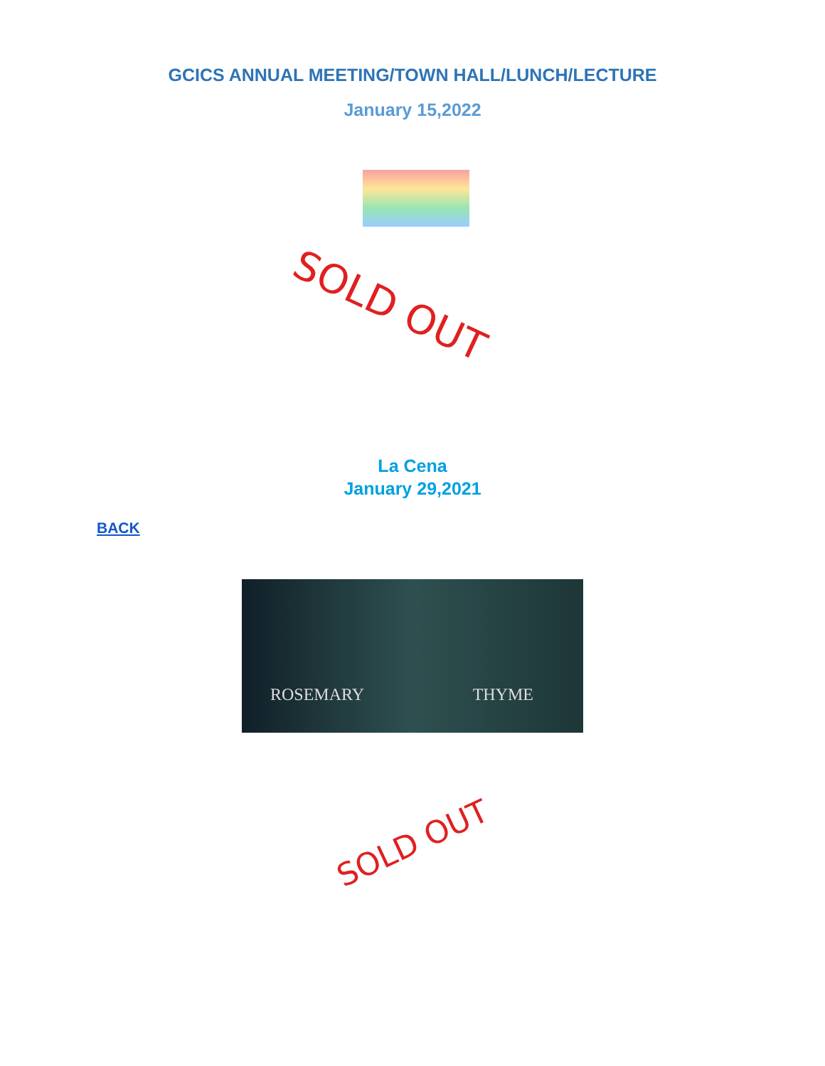GCICS ANNUAL MEETING/TOWN HALL/LUNCH/LECTURE
January 15,2022
SOLD OUT
La Cena
January 29,2021
BACK
ROSEMARY THYME
SOLD OUT